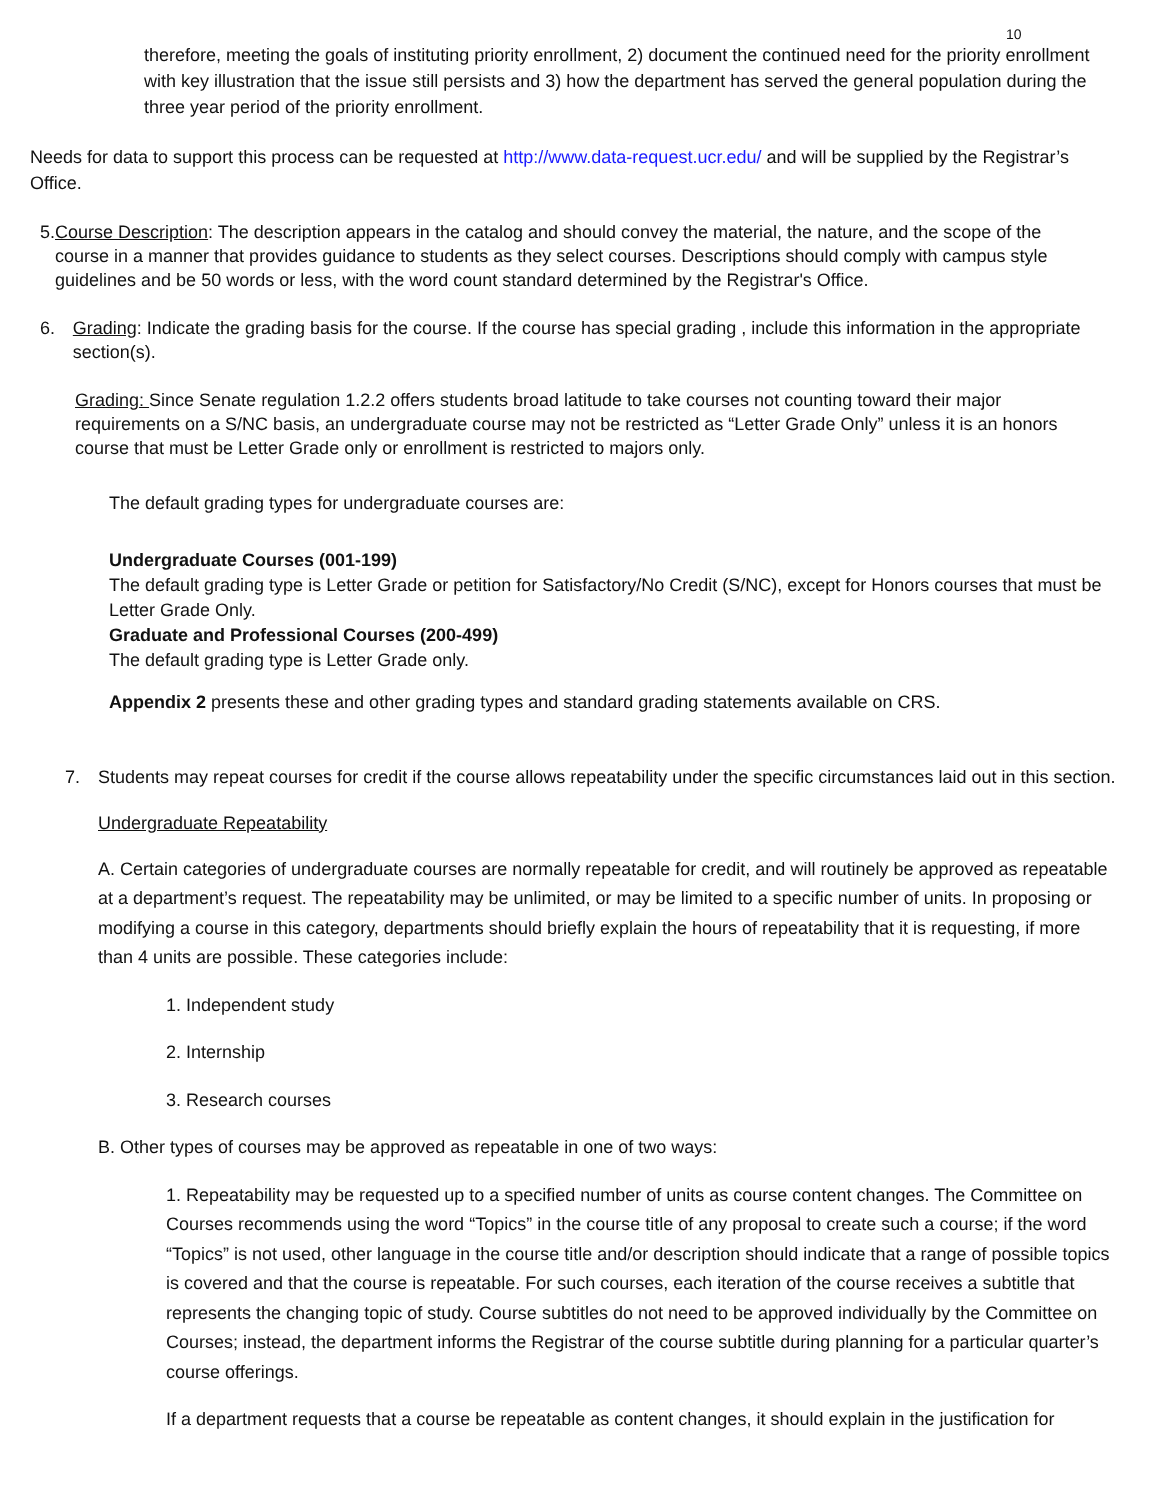10
therefore, meeting the goals of instituting priority enrollment, 2) document the continued need for the priority enrollment with key illustration that the issue still persists and 3) how the department has served the general population during the three year period of the priority enrollment.
Needs for data to support this process can be requested at http://www.data-request.ucr.edu/ and will be supplied by the Registrar’s Office.
5. Course Description: The description appears in the catalog and should convey the material, the nature, and the scope of the course in a manner that provides guidance to students as they select courses. Descriptions should comply with campus style guidelines and be 50 words or less, with the word count standard determined by the Registrar's Office.
6. Grading: Indicate the grading basis for the course. If the course has special grading , include this information in the appropriate section(s).
Grading: Since Senate regulation 1.2.2 offers students broad latitude to take courses not counting toward their major requirements on a S/NC basis, an undergraduate course may not be restricted as “Letter Grade Only” unless it is an honors course that must be Letter Grade only or enrollment is restricted to majors only.
The default grading types for undergraduate courses are:
Undergraduate Courses (001-199)
The default grading type is Letter Grade or petition for Satisfactory/No Credit (S/NC), except for Honors courses that must be Letter Grade Only.
Graduate and Professional Courses (200-499)
The default grading type is Letter Grade only.
Appendix 2 presents these and other grading types and standard grading statements available on CRS.
7. Students may repeat courses for credit if the course allows repeatability under the specific circumstances laid out in this section.
Undergraduate Repeatability
A. Certain categories of undergraduate courses are normally repeatable for credit, and will routinely be approved as repeatable at a department’s request. The repeatability may be unlimited, or may be limited to a specific number of units. In proposing or modifying a course in this category, departments should briefly explain the hours of repeatability that it is requesting, if more than 4 units are possible. These categories include:
1. Independent study
2. Internship
3. Research courses
B. Other types of courses may be approved as repeatable in one of two ways:
1. Repeatability may be requested up to a specified number of units as course content changes. The Committee on Courses recommends using the word “Topics” in the course title of any proposal to create such a course; if the word “Topics” is not used, other language in the course title and/or description should indicate that a range of possible topics is covered and that the course is repeatable. For such courses, each iteration of the course receives a subtitle that represents the changing topic of study. Course subtitles do not need to be approved individually by the Committee on Courses; instead, the department informs the Registrar of the course subtitle during planning for a particular quarter’s course offerings.
If a department requests that a course be repeatable as content changes, it should explain in the justification for